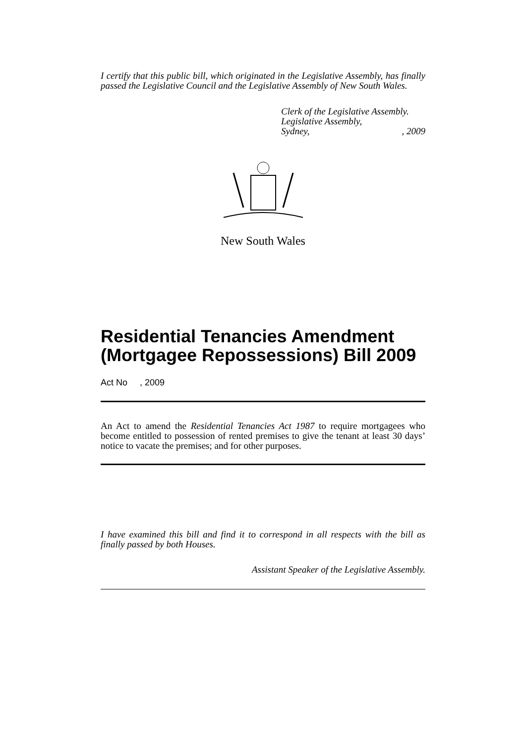I certify that this public bill, which originated in the Legislative Assembly, has finally passed the Legislative Council and the Legislative Assembly of New South Wales.
Clerk of the Legislative Assembly.
Legislative Assembly,
Sydney,, 2009
New South Wales
Residential Tenancies Amendment (Mortgagee Repossessions) Bill 2009
Act No , 2009
An Act to amend the Residential Tenancies Act 1987 to require mortgagees who become entitled to possession of rented premises to give the tenant at least 30 days’ notice to vacate the premises; and for other purposes.
I have examined this bill and find it to correspond in all respects with the bill as finally passed by both Houses.
Assistant Speaker of the Legislative Assembly.